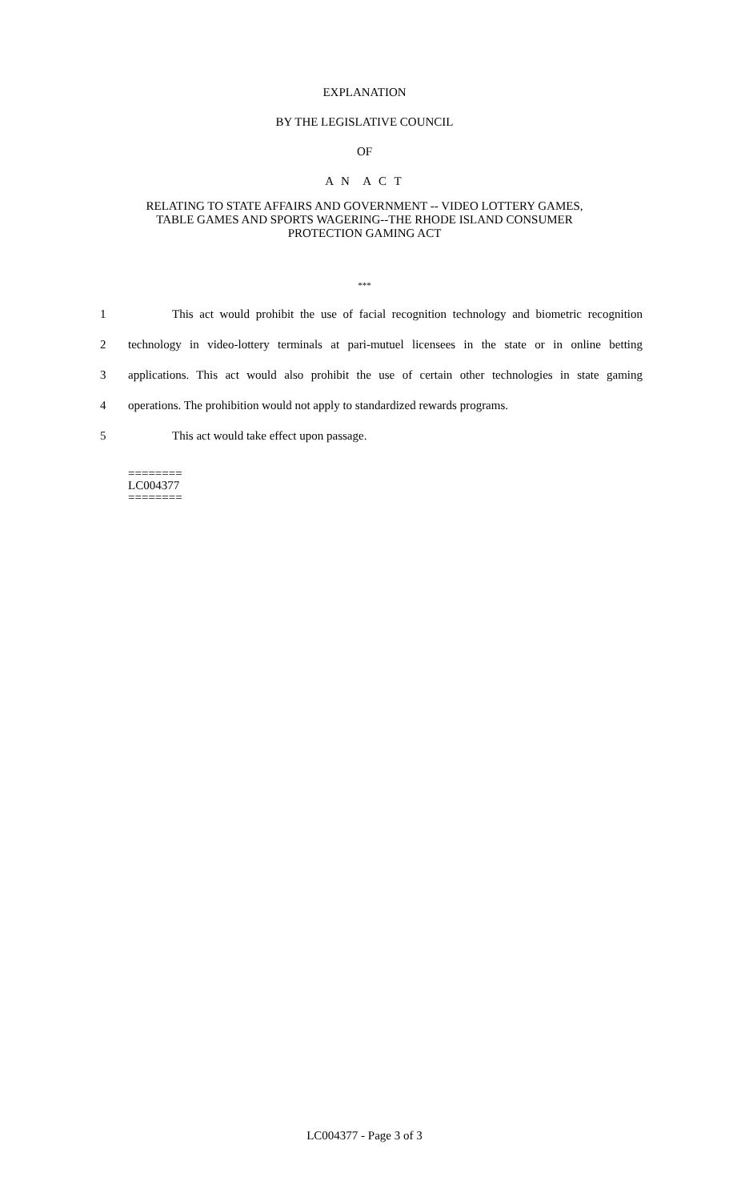EXPLANATION
BY THE LEGISLATIVE COUNCIL
OF
A N A C T
RELATING TO STATE AFFAIRS AND GOVERNMENT -- VIDEO LOTTERY GAMES,
TABLE GAMES AND SPORTS WAGERING--THE RHODE ISLAND CONSUMER
PROTECTION GAMING ACT
***
1 This act would prohibit the use of facial recognition technology and biometric recognition
2 technology in video-lottery terminals at pari-mutuel licensees in the state or in online betting
3 applications. This act would also prohibit the use of certain other technologies in state gaming
4 operations. The prohibition would not apply to standardized rewards programs.
5 This act would take effect upon passage.
========
LC004377
========
LC004377 - Page 3 of 3